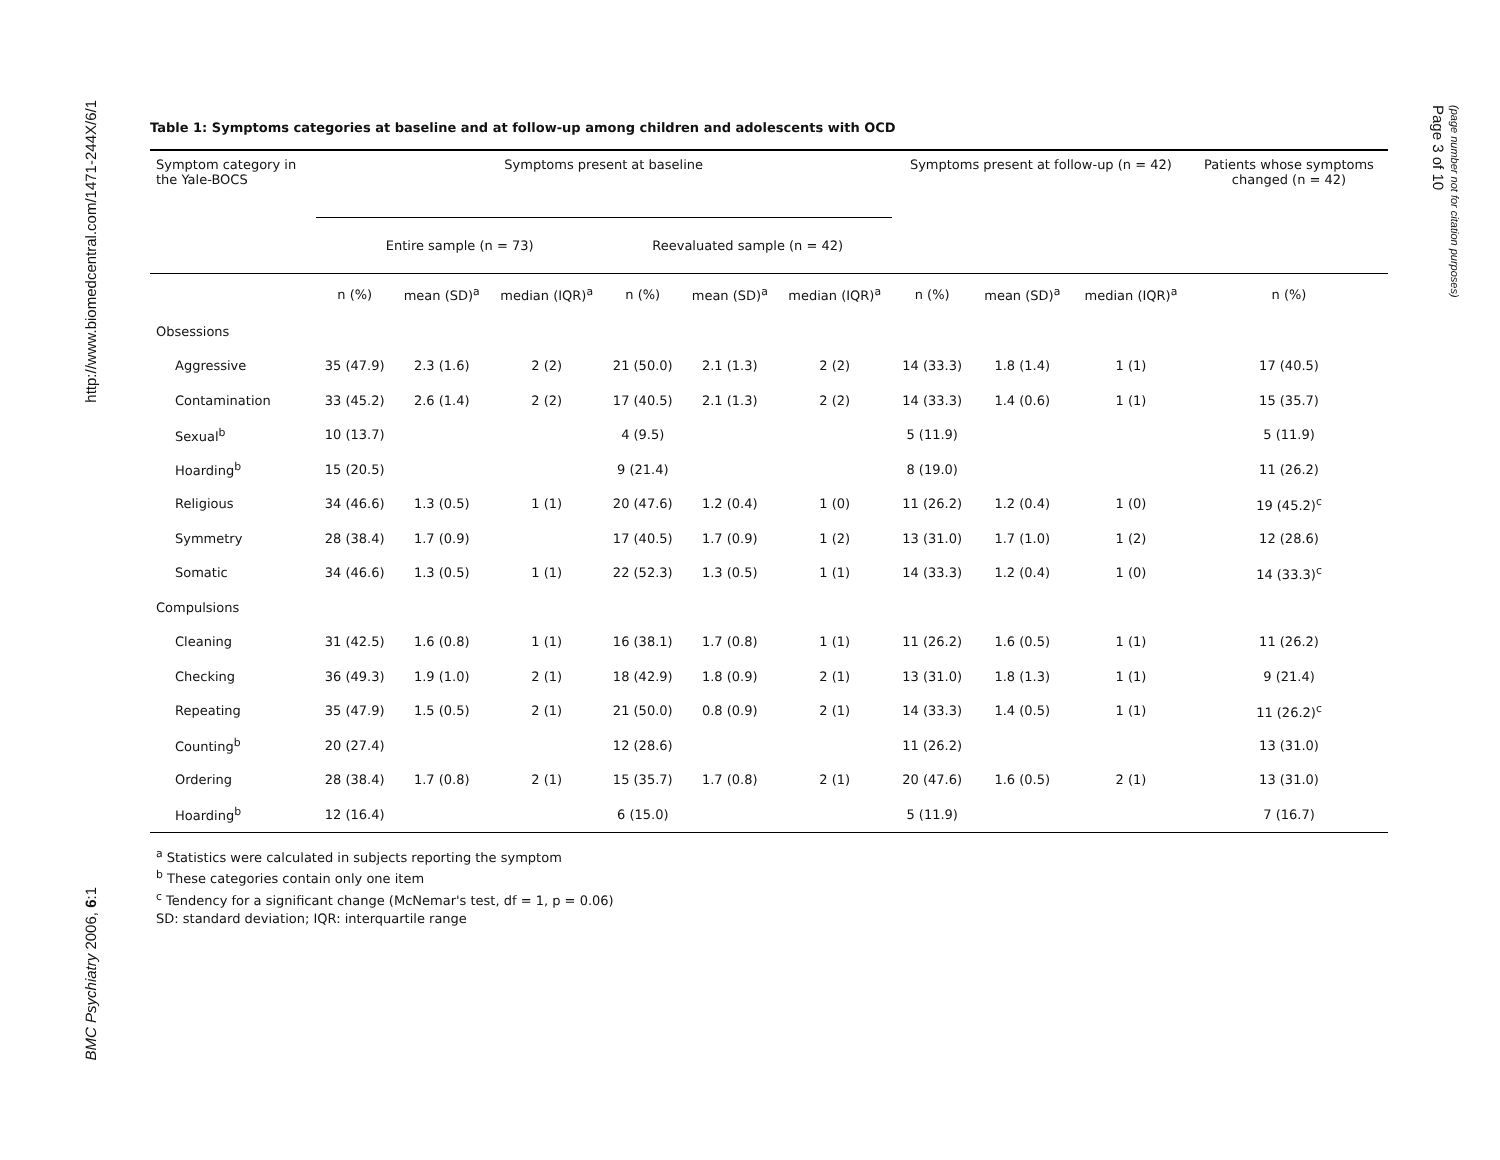http://www.biomedcentral.com/1471-244X/6/1
BMC Psychiatry 2006, 6:1
Page 3 of 10
(page number not for citation purposes)
Table 1: Symptoms categories at baseline and at follow-up among children and adolescents with OCD
| Symptom category in the Yale-BOCS | Symptoms present at baseline | | | | | | Symptoms present at follow-up (n = 42) | | | Patients whose symptoms changed (n = 42) |
| --- | --- | --- | --- | --- | --- | --- | --- | --- | --- | --- |
| | Entire sample (n = 73) | | | Reevaluated sample (n = 42) | | | | | | |
| | n (%) | mean (SD)<sup>a</sup> | median (IQR)<sup>a</sup> | n (%) | mean (SD)<sup>a</sup> | median (IQR)<sup>a</sup> | n (%) | mean (SD)<sup>a</sup> | median (IQR)<sup>a</sup> | n (%) |
| Obsessions | | | | | | | | | | |
| Aggressive | 35 (47.9) | 2.3 (1.6) | 2 (2) | 21 (50.0) | 2.1 (1.3) | 2 (2) | 14 (33.3) | 1.8 (1.4) | 1 (1) | 17 (40.5) |
| Contamination | 33 (45.2) | 2.6 (1.4) | 2 (2) | 17 (40.5) | 2.1 (1.3) | 2 (2) | 14 (33.3) | 1.4 (0.6) | 1 (1) | 15 (35.7) |
| Sexual<sup>b</sup> | 10 (13.7) | | | 4 (9.5) | | | 5 (11.9) | | | 5 (11.9) |
| Hoarding<sup>b</sup> | 15 (20.5) | | | 9 (21.4) | | | 8 (19.0) | | | 11 (26.2) |
| Religious | 34 (46.6) | 1.3 (0.5) | 1 (1) | 20 (47.6) | 1.2 (0.4) | 1 (0) | 11 (26.2) | 1.2 (0.4) | 1 (0) | 19 (45.2)<sup>c</sup> |
| Symmetry | 28 (38.4) | 1.7 (0.9) | | 17 (40.5) | 1.7 (0.9) | 1 (2) | 13 (31.0) | 1.7 (1.0) | 1 (2) | 12 (28.6) |
| Somatic | 34 (46.6) | 1.3 (0.5) | 1 (1) | 22 (52.3) | 1.3 (0.5) | 1 (1) | 14 (33.3) | 1.2 (0.4) | 1 (0) | 14 (33.3)<sup>c</sup> |
| Compulsions | | | | | | | | | | |
| Cleaning | 31 (42.5) | 1.6 (0.8) | 1 (1) | 16 (38.1) | 1.7 (0.8) | 1 (1) | 11 (26.2) | 1.6 (0.5) | 1 (1) | 11 (26.2) |
| Checking | 36 (49.3) | 1.9 (1.0) | 2 (1) | 18 (42.9) | 1.8 (0.9) | 2 (1) | 13 (31.0) | 1.8 (1.3) | 1 (1) | 9 (21.4) |
| Repeating | 35 (47.9) | 1.5 (0.5) | 2 (1) | 21 (50.0) | 0.8 (0.9) | 2 (1) | 14 (33.3) | 1.4 (0.5) | 1 (1) | 11 (26.2)<sup>c</sup> |
| Counting<sup>b</sup> | 20 (27.4) | | | 12 (28.6) | | | 11 (26.2) | | | 13 (31.0) |
| Ordering | 28 (38.4) | 1.7 (0.8) | 2 (1) | 15 (35.7) | 1.7 (0.8) | 2 (1) | 20 (47.6) | 1.6 (0.5) | 2 (1) | 13 (31.0) |
| Hoarding<sup>b</sup> | 12 (16.4) | | | 6 (15.0) | | | 5 (11.9) | | | 7 (16.7) |
<sup>a</sup> Statistics were calculated in subjects reporting the symptom
<sup>b</sup> These categories contain only one item
<sup>c</sup> Tendency for a significant change (McNemar's test, df = 1, p = 0.06)
SD: standard deviation; IQR: interquartile range